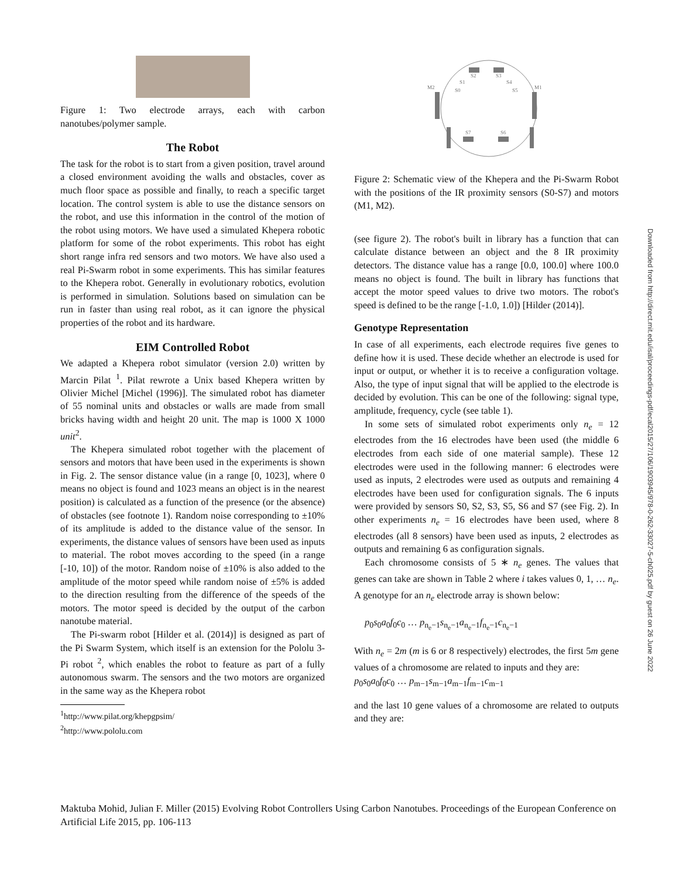Figure 1: Two electrode arrays, each with carbon nanotubes/polymer sample.
The Robot
The task for the robot is to start from a given position, travel around a closed environment avoiding the walls and obstacles, cover as much floor space as possible and finally, to reach a specific target location. The control system is able to use the distance sensors on the robot, and use this information in the control of the motion of the robot using motors. We have used a simulated Khepera robotic platform for some of the robot experiments. This robot has eight short range infra red sensors and two motors. We have also used a real Pi-Swarm robot in some experiments. This has similar features to the Khepera robot. Generally in evolutionary robotics, evolution is performed in simulation. Solutions based on simulation can be run in faster than using real robot, as it can ignore the physical properties of the robot and its hardware.
EIM Controlled Robot
We adapted a Khepera robot simulator (version 2.0) written by Marcin Pilat <sup>1</sup>. Pilat rewrote a Unix based Khepera written by Olivier Michel [Michel (1996)]. The simulated robot has diameter of 55 nominal units and obstacles or walls are made from small bricks having width and height 20 unit. The map is 1000 X 1000 unit<sup>2</sup>.
The Khepera simulated robot together with the placement of sensors and motors that have been used in the experiments is shown in Fig. 2. The sensor distance value (in a range [0, 1023], where 0 means no object is found and 1023 means an object is in the nearest position) is calculated as a function of the presence (or the absence) of obstacles (see footnote 1). Random noise corresponding to ±10% of its amplitude is added to the distance value of the sensor. In experiments, the distance values of sensors have been used as inputs to material. The robot moves according to the speed (in a range [-10, 10]) of the motor. Random noise of ±10% is also added to the amplitude of the motor speed while random noise of ±5% is added to the direction resulting from the difference of the speeds of the motors. The motor speed is decided by the output of the carbon nanotube material.
The Pi-swarm robot [Hilder et al. (2014)] is designed as part of the Pi Swarm System, which itself is an extension for the Pololu 3-Pi robot <sup>2</sup>, which enables the robot to feature as part of a fully autonomous swarm. The sensors and the two motors are organized in the same way as the Khepera robot
<sup>1</sup> http://www.pilat.org/khepgpsim/
<sup>2</sup> http://www.pololu.com
S2
S3
S1
S4
S0
S5
M2
M1
S7
S6
Figure 2: Schematic view of the Khepera and the Pi-Swarm Robot with the positions of the IR proximity sensors (S0-S7) and motors (M1, M2).
(see figure 2). The robot's built in library has a function that can calculate distance between an object and the 8 IR proximity detectors. The distance value has a range [0.0, 100.0] where 100.0 means no object is found. The built in library has functions that accept the motor speed values to drive two motors. The robot's speed is defined to be the range [-1.0, 1.0]) [Hilder (2014)].
Genotype Representation
In case of all experiments, each electrode requires five genes to define how it is used. These decide whether an electrode is used for input or output, or whether it is to receive a configuration voltage. Also, the type of input signal that will be applied to the electrode is decided by evolution. This can be one of the following: signal type, amplitude, frequency, cycle (see table 1).
In some sets of simulated robot experiments only n<sub>e</sub> = 12 electrodes from the 16 electrodes have been used (the middle 6 electrodes from each side of one material sample). These 12 electrodes were used in the following manner: 6 electrodes were used as inputs, 2 electrodes were used as outputs and remaining 4 electrodes have been used for configuration signals. The 6 inputs were provided by sensors S0, S2, S3, S5, S6 and S7 (see Fig. 2). In other experiments n<sub>e</sub> = 16 electrodes have been used, where 8 electrodes (all 8 sensors) have been used as inputs, 2 electrodes as outputs and remaining 6 as configuration signals.
Each chromosome consists of 5 ∗ n<sub>e</sub> genes. The values that genes can take are shown in Table 2 where i takes values 0, 1, … n<sub>e</sub>. A genotype for an n<sub>e</sub> electrode array is shown below:
p<sub>0</sub>s<sub>0</sub>a<sub>0</sub>f<sub>0</sub>c<sub>0</sub> … p<sub>n<sub>e</sub>−1</sub>s<sub>n<sub>e</sub>−1</sub>a<sub>n<sub>e</sub>−1</sub>f<sub>n<sub>e</sub>−1</sub>c<sub>n<sub>e</sub>−1</sub>
With n<sub>e</sub> = 2m (m is 6 or 8 respectively) electrodes, the first 5m gene values of a chromosome are related to inputs and they are:
p<sub>0</sub>s<sub>0</sub>a<sub>0</sub>f<sub>0</sub>c<sub>0</sub> … p<sub>m−1</sub>s<sub>m−1</sub>a<sub>m−1</sub>f<sub>m−1</sub>c<sub>m−1</sub>
and the last 10 gene values of a chromosome are related to outputs and they are:
Downloaded from http://direct.mit.edu/isal/proceedings-pdf/ecal2015/27/106/1903945/978-0-262-33027-5-ch025.pdf by guest on 26 June 2022
Maktuba Mohid, Julian F. Miller (2015) Evolving Robot Controllers Using Carbon Nanotubes. Proceedings of the European Conference on Artificial Life 2015, pp. 106-113